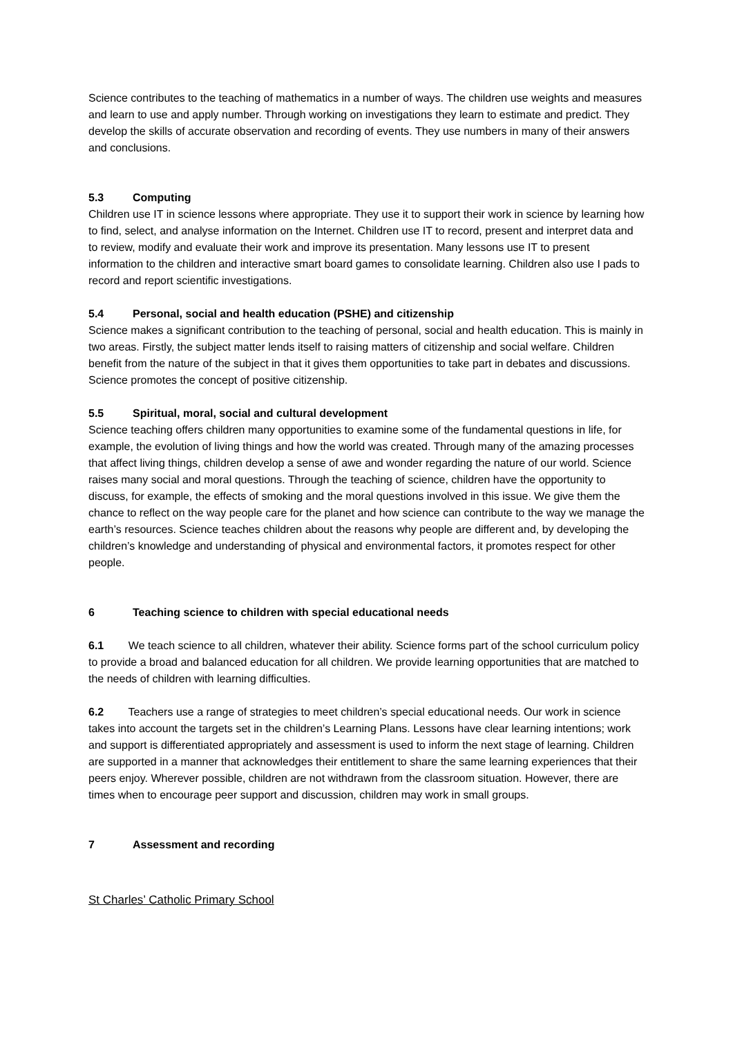Science contributes to the teaching of mathematics in a number of ways. The children use weights and measures and learn to use and apply number. Through working on investigations they learn to estimate and predict. They develop the skills of accurate observation and recording of events. They use numbers in many of their answers and conclusions.
5.3 Computing
Children use IT in science lessons where appropriate. They use it to support their work in science by learning how to find, select, and analyse information on the Internet. Children use IT to record, present and interpret data and to review, modify and evaluate their work and improve its presentation. Many lessons use IT to present information to the children and interactive smart board games to consolidate learning. Children also use I pads to record and report scientific investigations.
5.4 Personal, social and health education (PSHE) and citizenship
Science makes a significant contribution to the teaching of personal, social and health education. This is mainly in two areas. Firstly, the subject matter lends itself to raising matters of citizenship and social welfare. Children benefit from the nature of the subject in that it gives them opportunities to take part in debates and discussions. Science promotes the concept of positive citizenship.
5.5 Spiritual, moral, social and cultural development
Science teaching offers children many opportunities to examine some of the fundamental questions in life, for example, the evolution of living things and how the world was created. Through many of the amazing processes that affect living things, children develop a sense of awe and wonder regarding the nature of our world. Science raises many social and moral questions. Through the teaching of science, children have the opportunity to discuss, for example, the effects of smoking and the moral questions involved in this issue. We give them the chance to reflect on the way people care for the planet and how science can contribute to the way we manage the earth’s resources. Science teaches children about the reasons why people are different and, by developing the children’s knowledge and understanding of physical and environmental factors, it promotes respect for other people.
6 Teaching science to children with special educational needs
6.1 We teach science to all children, whatever their ability. Science forms part of the school curriculum policy to provide a broad and balanced education for all children. We provide learning opportunities that are matched to the needs of children with learning difficulties.
6.2 Teachers use a range of strategies to meet children’s special educational needs. Our work in science takes into account the targets set in the children’s Learning Plans. Lessons have clear learning intentions; work and support is differentiated appropriately and assessment is used to inform the next stage of learning. Children are supported in a manner that acknowledges their entitlement to share the same learning experiences that their peers enjoy. Wherever possible, children are not withdrawn from the classroom situation. However, there are times when to encourage peer support and discussion, children may work in small groups.
7 Assessment and recording
St Charles’ Catholic Primary School